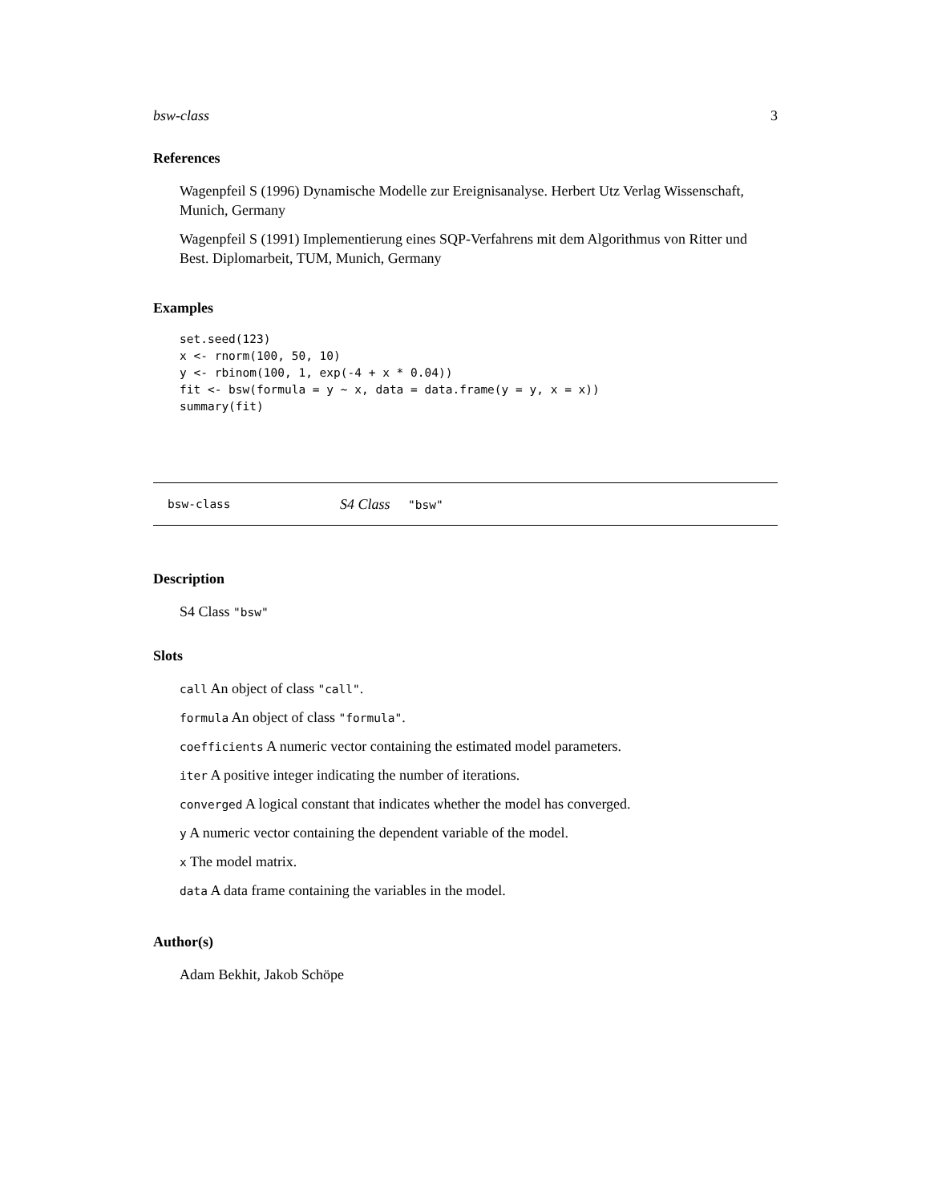bsw-class 3
References
Wagenpfeil S (1996) Dynamische Modelle zur Ereignisanalyse. Herbert Utz Verlag Wissenschaft, Munich, Germany
Wagenpfeil S (1991) Implementierung eines SQP-Verfahrens mit dem Algorithmus von Ritter und Best. Diplomarbeit, TUM, Munich, Germany
Examples
set.seed(123)
x <- rnorm(100, 50, 10)
y <- rbinom(100, 1, exp(-4 + x * 0.04))
fit <- bsw(formula = y ~ x, data = data.frame(y = y, x = x))
summary(fit)
bsw-class S4 Class "bsw"
Description
S4 Class "bsw"
Slots
call An object of class "call".
formula An object of class "formula".
coefficients A numeric vector containing the estimated model parameters.
iter A positive integer indicating the number of iterations.
converged A logical constant that indicates whether the model has converged.
y A numeric vector containing the dependent variable of the model.
x The model matrix.
data A data frame containing the variables in the model.
Author(s)
Adam Bekhit, Jakob Schöpe